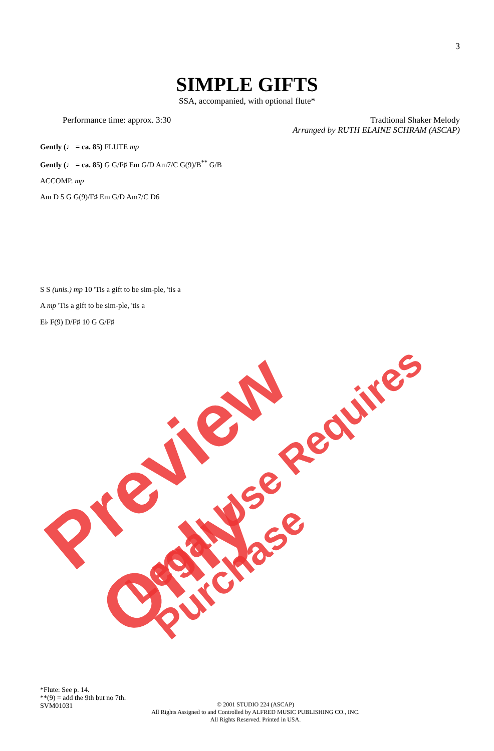3
SIMPLE GIFTS
SSA, accompanied, with optional flute*
Performance time: approx. 3:30 Tradtional Shaker Melody
Arranged by RUTH ELAINE SCHRAM (ASCAP)
Gently (♩ = ca. 85) FLUTE mp
Gently (♩ = ca. 85) G G/F♯ Em G/D Am7/C G(9)/B<sup>**</sup> G/B
ACCOMP. mp
Am D 5 G G(9)/F♯ Em G/D Am7/C D6
S S (unis.) mp 10 'Tis a gift to be sim-ple, 'tis a
A mp 'Tis a gift to be sim-ple, 'tis a
E♭ F(9) D/F♯ 10 G G/F♯
Preview Only
Legal Use Requires Purchase
*Flute: See p. 14.
**(9) = add the 9th but no 7th.
SVM01031
© 2001 STUDIO 224 (ASCAP)
All Rights Assigned to and Controlled by ALFRED MUSIC PUBLISHING CO., INC.
All Rights Reserved. Printed in USA.